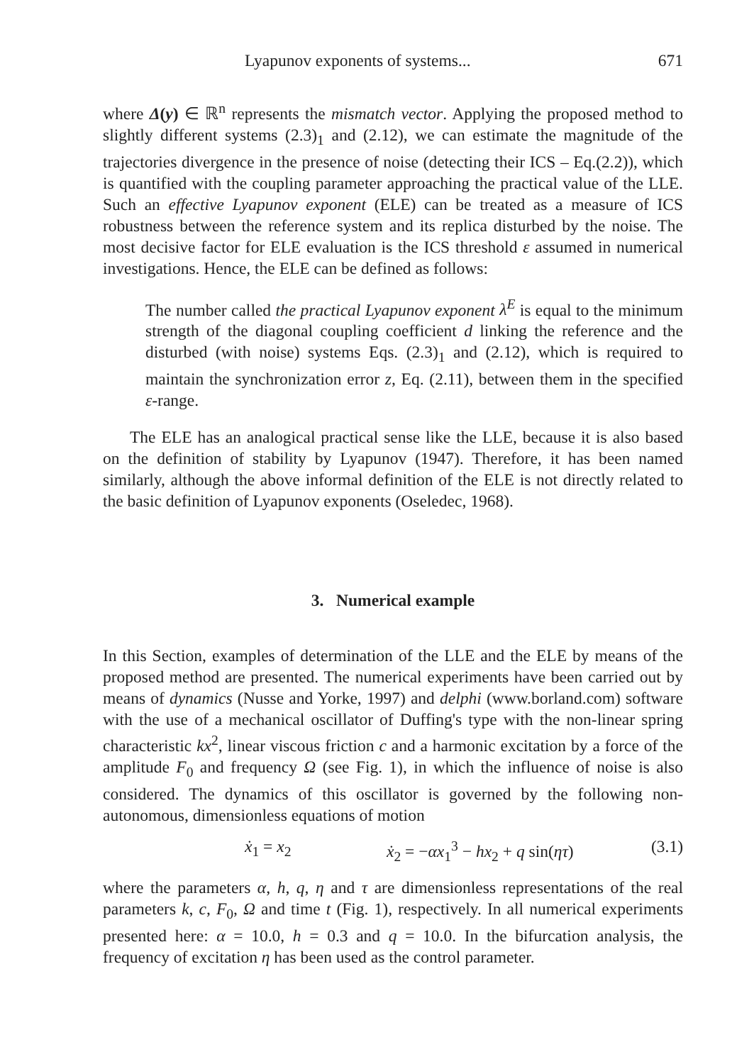Lyapunov exponents of systems... 671
where Δ(y) ∈ ℝ<sup>n</sup> represents the mismatch vector. Applying the proposed method to slightly different systems (2.3)<sub>1</sub> and (2.12), we can estimate the magnitude of the trajectories divergence in the presence of noise (detecting their ICS – Eq.(2.2)), which is quantified with the coupling parameter approaching the practical value of the LLE. Such an effective Lyapunov exponent (ELE) can be treated as a measure of ICS robustness between the reference system and its replica disturbed by the noise. The most decisive factor for ELE evaluation is the ICS threshold ε assumed in numerical investigations. Hence, the ELE can be defined as follows:
The number called the practical Lyapunov exponent λ<sup>E</sup> is equal to the minimum strength of the diagonal coupling coefficient d linking the reference and the disturbed (with noise) systems Eqs. (2.3)<sub>1</sub> and (2.12), which is required to maintain the synchronization error z, Eq. (2.11), between them in the specified ε-range.
The ELE has an analogical practical sense like the LLE, because it is also based on the definition of stability by Lyapunov (1947). Therefore, it has been named similarly, although the above informal definition of the ELE is not directly related to the basic definition of Lyapunov exponents (Oseledec, 1968).
3. Numerical example
In this Section, examples of determination of the LLE and the ELE by means of the proposed method are presented. The numerical experiments have been carried out by means of dynamics (Nusse and Yorke, 1997) and delphi (www.borland.com) software with the use of a mechanical oscillator of Duffing's type with the non-linear spring characteristic kx<sup>2</sup>, linear viscous friction c and a harmonic excitation by a force of the amplitude F<sub>0</sub> and frequency Ω (see Fig. 1), in which the influence of noise is also considered. The dynamics of this oscillator is governed by the following non-autonomous, dimensionless equations of motion
ẋ<sub>1</sub> = x<sub>2</sub> ẋ<sub>2</sub> = −αx<sub>1</sub><sup>3</sup> − hx<sub>2</sub> + q sin(ητ) (3.1)
where the parameters α, h, q, η and τ are dimensionless representations of the real parameters k, c, F<sub>0</sub>, Ω and time t (Fig. 1), respectively. In all numerical experiments presented here: α = 10.0, h = 0.3 and q = 10.0. In the bifurcation analysis, the frequency of excitation η has been used as the control parameter.